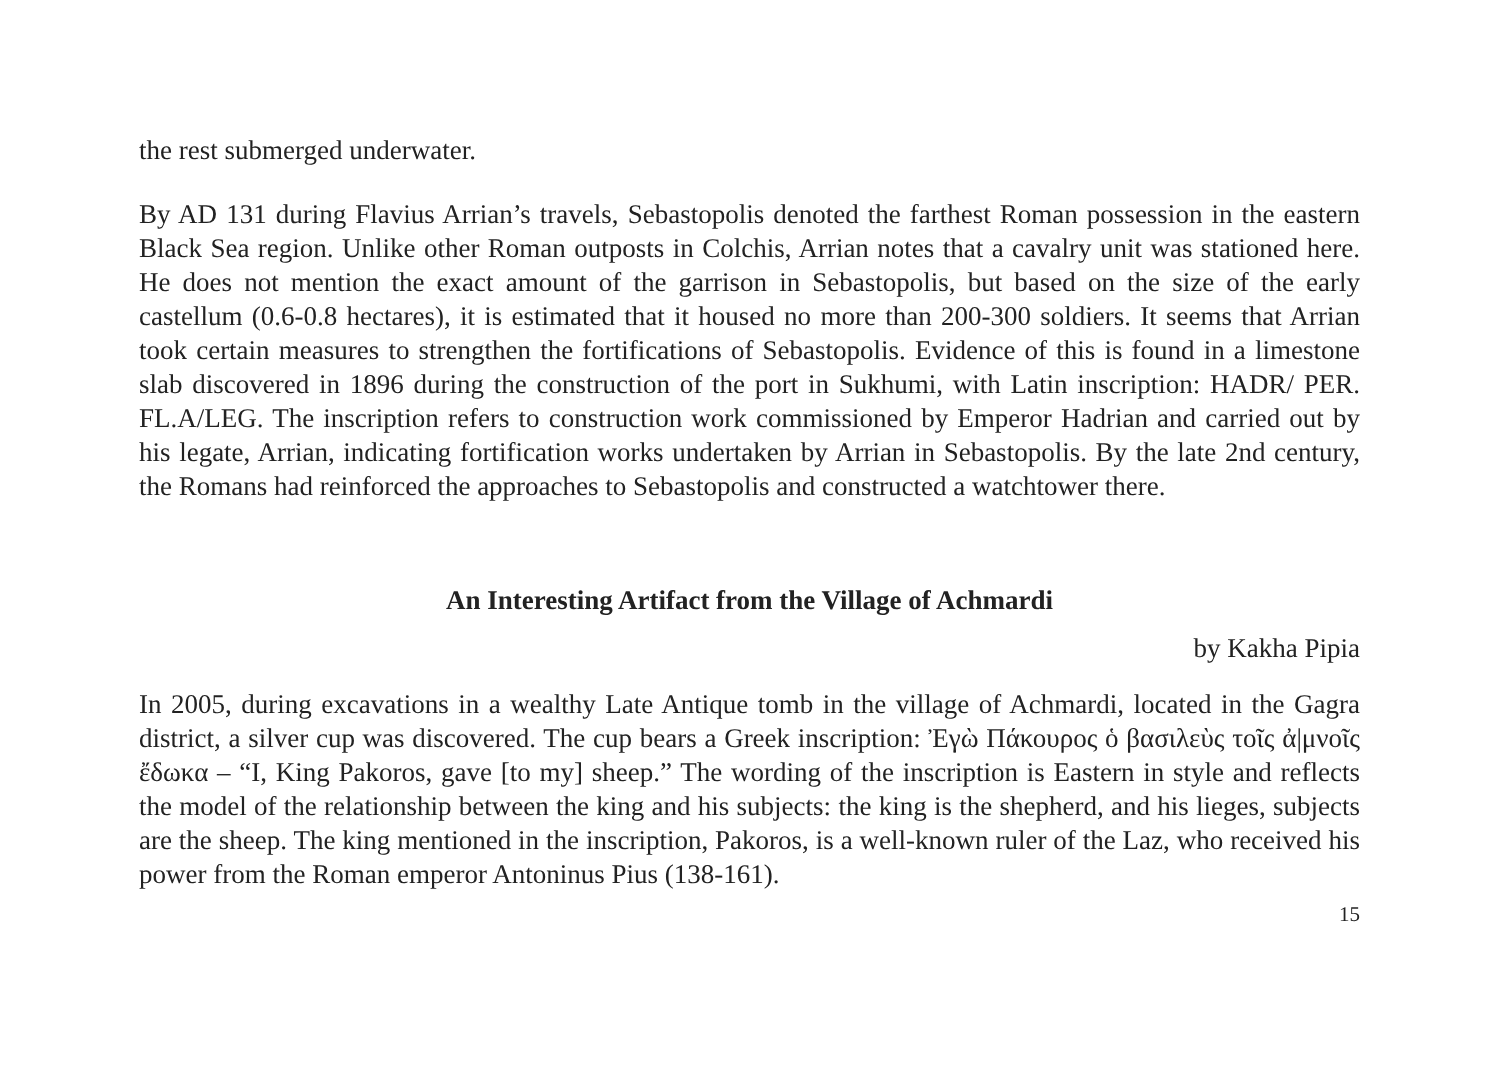the rest submerged underwater.
By AD 131 during Flavius Arrian’s travels, Sebastopolis denoted the farthest Roman possession in the eastern Black Sea region. Unlike other Roman outposts in Colchis, Arrian notes that a cavalry unit was stationed here. He does not mention the exact amount of the garrison in Sebastopolis, but based on the size of the early castellum (0.6-0.8 hectares), it is estimated that it housed no more than 200-300 soldiers. It seems that Arrian took certain measures to strengthen the fortifications of Sebastopolis. Evidence of this is found in a limestone slab discovered in 1896 during the construction of the port in Sukhumi, with Latin inscription: HADR/ PER. FL.A/LEG. The inscription refers to construction work commissioned by Emperor Hadrian and carried out by his legate, Arrian, indicating fortification works undertaken by Arrian in Sebastopolis. By the late 2nd century, the Romans had reinforced the approaches to Sebastop­olis and constructed a watchtower there.
An Interesting Artifact from the Village of Achmardi
by Kakha Pipia
In 2005, during excavations in a wealthy Late Antique tomb in the village of Achmardi, located in the Gagra district, a silver cup was discovered. The cup bears a Greek inscription: Ἐγὼ Πάκουρος ὁ βασιλεὺς τοῖς ἀ|μνοῖς ἔδωκα – “I, King Pakoros, gave [to my] sheep.” The wording of the inscription is Eastern in style and reflects the model of the relationship between the king and his subjects: the king is the shepherd, and his lieges, subjects are the sheep. The king mentioned in the inscription, Pakoros, is a well-known ruler of the Laz, who received his power from the Roman emperor Antoninus Pius (138-161).
15